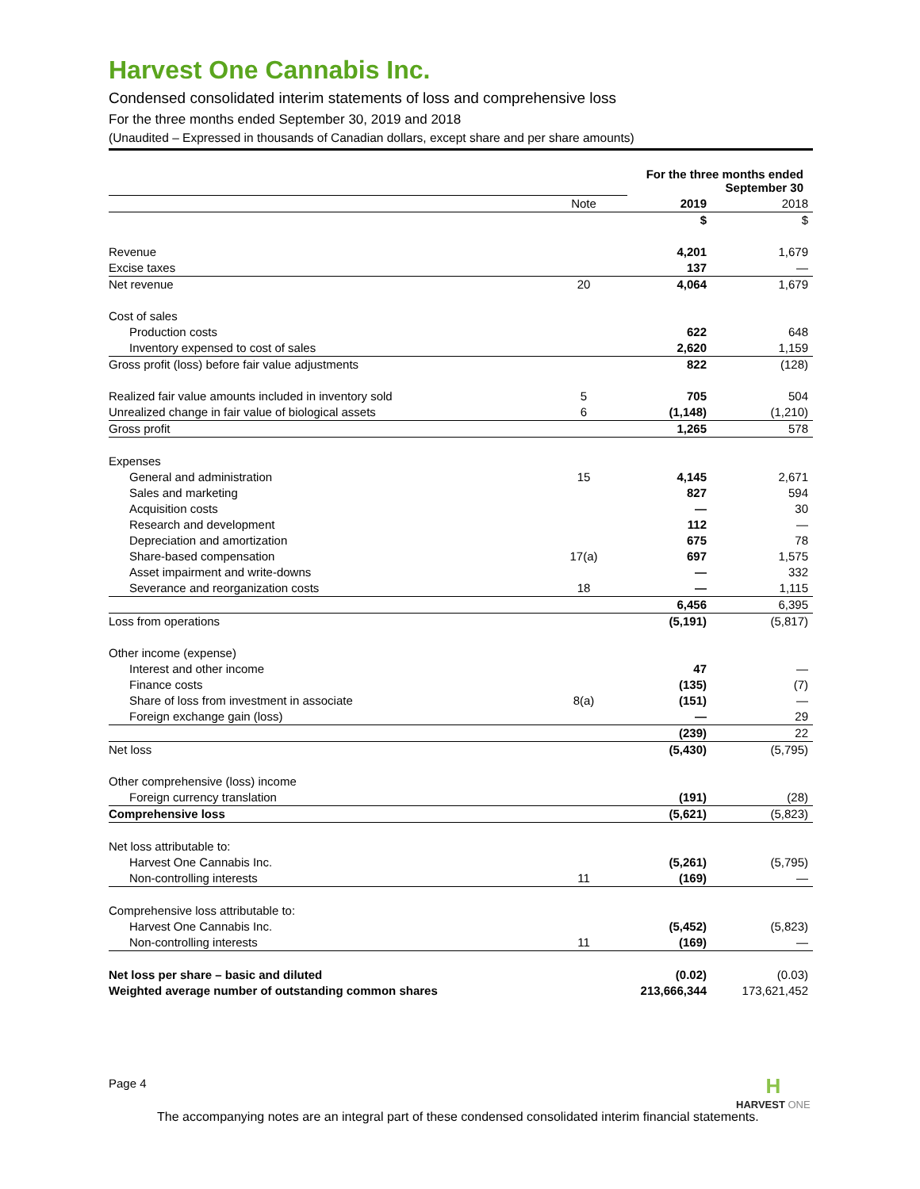Harvest One Cannabis Inc.
Condensed consolidated interim statements of loss and comprehensive loss
For the three months ended September 30, 2019 and 2018
(Unaudited – Expressed in thousands of Canadian dollars, except share and per share amounts)
| | | For the three months ended September 30 | |
| | Note | 2019 | 2018 |
| | | $ | $ |
| Revenue | | 4,201 | 1,679 |
| Excise taxes | | 137 | — |
| Net revenue | 20 | 4,064 | 1,679 |
| Cost of sales | | | |
| Production costs | | 622 | 648 |
| Inventory expensed to cost of sales | | 2,620 | 1,159 |
| Gross profit (loss) before fair value adjustments | | 822 | (128) |
| Realized fair value amounts included in inventory sold | 5 | 705 | 504 |
| Unrealized change in fair value of biological assets | 6 | (1,148) | (1,210) |
| Gross profit | | 1,265 | 578 |
| Expenses | | | |
| General and administration | 15 | 4,145 | 2,671 |
| Sales and marketing | | 827 | 594 |
| Acquisition costs | | — | 30 |
| Research and development | | 112 | — |
| Depreciation and amortization | | 675 | 78 |
| Share-based compensation | 17(a) | 697 | 1,575 |
| Asset impairment and write-downs | | — | 332 |
| Severance and reorganization costs | 18 | — | 1,115 |
| | | 6,456 | 6,395 |
| Loss from operations | | (5,191) | (5,817) |
| Other income (expense) | | | |
| Interest and other income | | 47 | — |
| Finance costs | | (135) | (7) |
| Share of loss from investment in associate | 8(a) | (151) | — |
| Foreign exchange gain (loss) | | — | 29 |
| | | (239) | 22 |
| Net loss | | (5,430) | (5,795) |
| Other comprehensive (loss) income | | | |
| Foreign currency translation | | (191) | (28) |
| Comprehensive loss | | (5,621) | (5,823) |
| Net loss attributable to: | | | |
| Harvest One Cannabis Inc. | | (5,261) | (5,795) |
| Non-controlling interests | 11 | (169) | — |
| Comprehensive loss attributable to: | | | |
| Harvest One Cannabis Inc. | | (5,452) | (5,823) |
| Non-controlling interests | 11 | (169) | — |
| Net loss per share – basic and diluted | | (0.02) | (0.03) |
| Weighted average number of outstanding common shares | | 213,666,344 | 173,621,452 |
Page 4
H
HARVEST ONE
The accompanying notes are an integral part of these condensed consolidated interim financial statements.